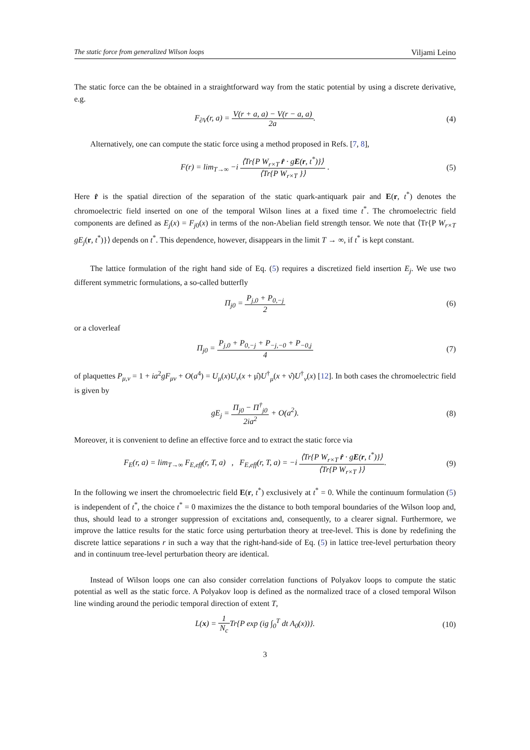The static force from generalized Wilson loops Viljami Leino
The static force can the be obtained in a straightforward way from the static potential by using a discrete derivative, e.g.
F<sub>∂V</sub>(r, a) = V(r + a, a) − V(r − a, a) 2a.
(4)
Alternatively, one can compute the static force using a method proposed in Refs. [7, 8],
F(r) = lim<sub>T→∞</sub> −i ⟨Tr{P W<sub>r×T</sub> r̂ · gE(r, t<sup>*</sup>)}⟩ ⟨Tr{P W<sub>r×T</sub> }⟩ .
(5)
Here r̂ is the spatial direction of the separation of the static quark-antiquark pair and E(r, t<sup>*</sup>) denotes the chromoelectric field inserted on one of the temporal Wilson lines at a fixed time t<sup>*</sup>. The chromoelectric field components are defined as E<sub>j</sub>(x) = F<sub>j0</sub>(x) in terms of the non-Abelian field strength tensor. We note that ⟨Tr{P W<sub>r×T</sub> gE<sub>j</sub>(r, t<sup>*</sup>)}⟩ depends on t<sup>*</sup>. This dependence, however, disappears in the limit T → ∞, if t<sup>*</sup> is kept constant.
The lattice formulation of the right hand side of Eq. (5) requires a discretized field insertion E<sub>j</sub>. We use two different symmetric formulations, a so-called butterfly
Π<sub>j0</sub> = P<sub>j,0</sub> + P<sub>0,−j</sub> 2 (6)
or a cloverleaf
Π<sub>j0</sub> = P<sub>j,0</sub> + P<sub>0,−j</sub> + P<sub>−j,−0</sub> + P<sub>−0,j</sub> 4
(7)
of plaquettes P<sub>μ,ν</sub> = 1 + ia<sup>2</sup>gF<sub>μν</sub> + O(a<sup>4</sup>) = U<sub>μ</sub>(x)U<sub>ν</sub>(x + μ̂)U<sup>†</sup><sub>μ</sub>(x + ν̂)U<sup>†</sup><sub>ν</sub>(x) [12]. In both cases the chromoelectric field is given by
gE<sub>j</sub> = Π<sub>j0</sub> − Π<sup>†</sup><sub>j0</sub> 2ia<sup>2</sup> + O(a<sup>2</sup>). (8)
Moreover, it is convenient to define an effective force and to extract the static force via
F<sub>E</sub>(r, a) = lim<sub>T→∞</sub> F<sub>E,eff</sub>(r, T, a) , F<sub>E,eff</sub>(r, T, a) = −i ⟨Tr{P W<sub>r×T</sub> r̂ · gE(r, t<sup>*</sup>)}⟩ ⟨Tr{P W<sub>r×T</sub> }⟩.
(9)
In the following we insert the chromoelectric field E(r, t<sup>*</sup>) exclusively at t<sup>*</sup> = 0. While the continuum formulation (5) is independent of t<sup>*</sup>, the choice t<sup>*</sup> = 0 maximizes the the distance to both temporal boundaries of the Wilson loop and, thus, should lead to a stronger suppression of excitations and, consequently, to a clearer signal. Furthermore, we improve the lattice results for the static force using perturbation theory at tree-level. This is done by redefining the discrete lattice separations r in such a way that the right-hand-side of Eq. (5) in lattice tree-level perturbation theory and in continuum tree-level perturbation theory are identical.
Instead of Wilson loops one can also consider correlation functions of Polyakov loops to compute the static potential as well as the static force. A Polyakov loop is defined as the normalized trace of a closed temporal Wilson line winding around the periodic temporal direction of extent T,
L(x) = 1 N<sub>c</sub> Tr{P exp (ig ∫<sub>0</sub><sup>T</sup> dt A<sub>0</sub>(x))}.
(10)
3